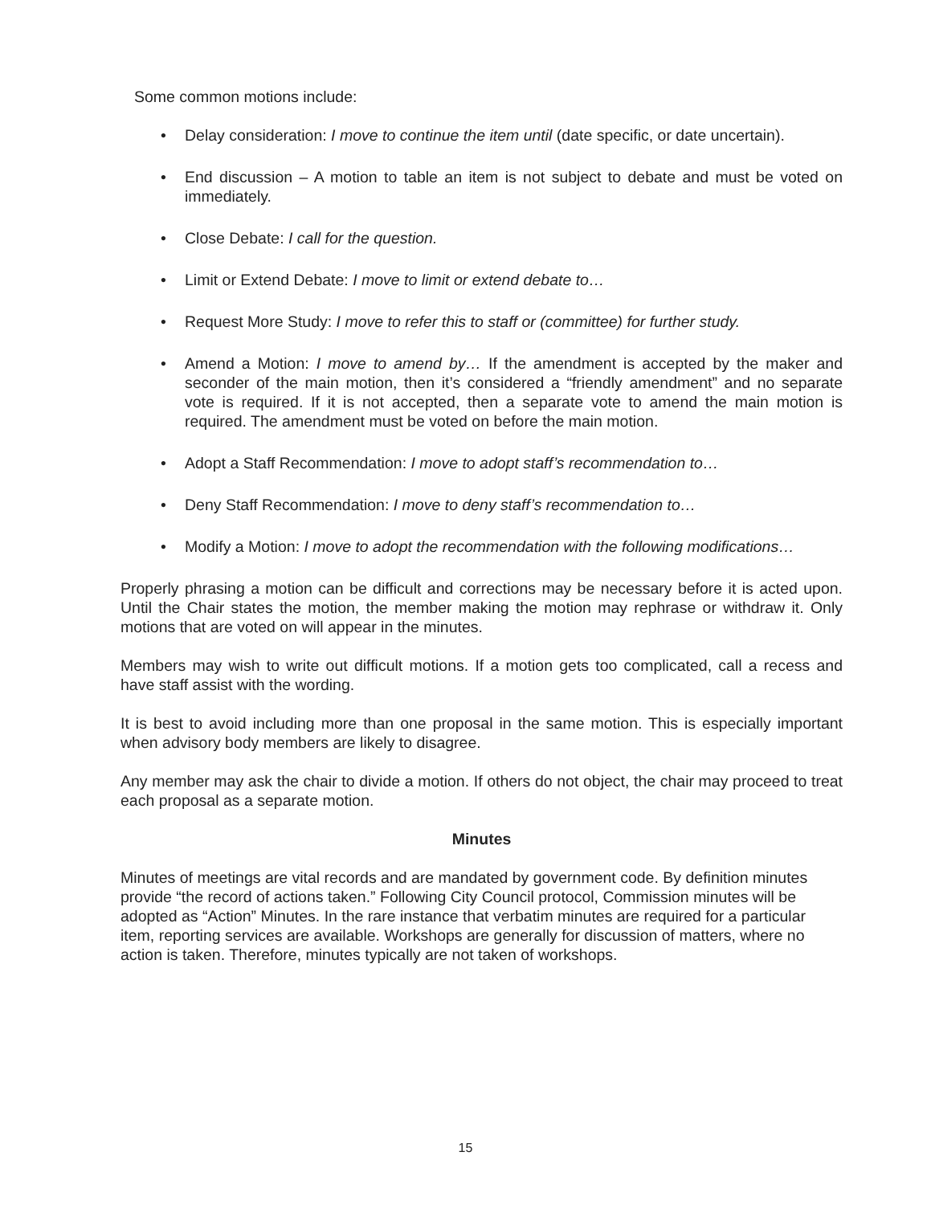Some common motions include:
• Delay consideration: I move to continue the item until (date specific, or date uncertain).
• End discussion – A motion to table an item is not subject to debate and must be voted on immediately.
• Close Debate: I call for the question.
• Limit or Extend Debate: I move to limit or extend debate to…
• Request More Study: I move to refer this to staff or (committee) for further study.
• Amend a Motion: I move to amend by… If the amendment is accepted by the maker and seconder of the main motion, then it’s considered a “friendly amendment” and no separate vote is required. If it is not accepted, then a separate vote to amend the main motion is required. The amendment must be voted on before the main motion.
• Adopt a Staff Recommendation: I move to adopt staff’s recommendation to…
• Deny Staff Recommendation: I move to deny staff’s recommendation to…
• Modify a Motion: I move to adopt the recommendation with the following modifications…
Properly phrasing a motion can be difficult and corrections may be necessary before it is acted upon. Until the Chair states the motion, the member making the motion may rephrase or withdraw it. Only motions that are voted on will appear in the minutes.
Members may wish to write out difficult motions. If a motion gets too complicated, call a recess and have staff assist with the wording.
It is best to avoid including more than one proposal in the same motion. This is especially important when advisory body members are likely to disagree.
Any member may ask the chair to divide a motion. If others do not object, the chair may proceed to treat each proposal as a separate motion.
Minutes
Minutes of meetings are vital records and are mandated by government code. By definition minutes provide “the record of actions taken.” Following City Council protocol, Commission minutes will be adopted as “Action” Minutes. In the rare instance that verbatim minutes are required for a particular item, reporting services are available. Workshops are generally for discussion of matters, where no action is taken. Therefore, minutes typically are not taken of workshops.
15